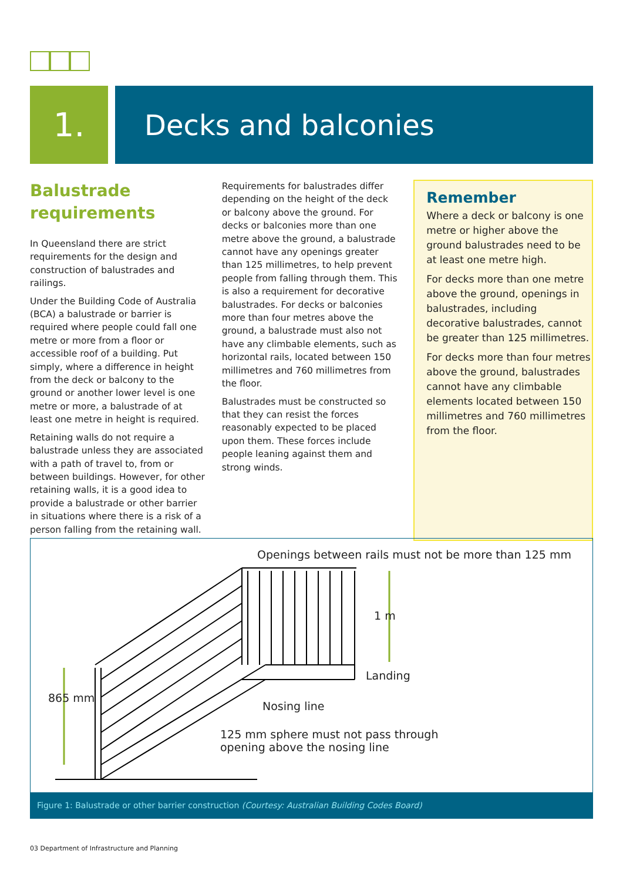1.
Decks and balconies
Balustrade requirements
In Queensland there are strict requirements for the design and construction of balustrades and railings.
Under the Building Code of Australia (BCA) a balustrade or barrier is required where people could fall one metre or more from a floor or accessible roof of a building. Put simply, where a difference in height from the deck or balcony to the ground or another lower level is one metre or more, a balustrade of at least one metre in height is required.
Retaining walls do not require a balustrade unless they are associated with a path of travel to, from or between buildings. However, for other retaining walls, it is a good idea to provide a balustrade or other barrier in situations where there is a risk of a person falling from the retaining wall.
Requirements for balustrades differ depending on the height of the deck or balcony above the ground. For decks or balconies more than one metre above the ground, a balustrade cannot have any openings greater than 125 millimetres, to help prevent people from falling through them. This is also a requirement for decorative balustrades. For decks or balconies more than four metres above the ground, a balustrade must also not have any climbable elements, such as horizontal rails, located between 150 millimetres and 760 millimetres from the floor.
Balustrades must be constructed so that they can resist the forces reasonably expected to be placed upon them. These forces include people leaning against them and strong winds.
Remember
Where a deck or balcony is one metre or higher above the ground balustrades need to be at least one metre high.
For decks more than one metre above the ground, openings in balustrades, including decorative balustrades, cannot be greater than 125 millimetres.
For decks more than four metres above the ground, balustrades cannot have any climbable elements located between 150 millimetres and 760 millimetres from the floor.
Openings between rails must not be more than 125 mm
1 m
Landing
Nosing line
125 mm sphere must not pass through
opening above the nosing line
865 mm
Figure 1: Balustrade or other barrier construction (Courtesy: Australian Building Codes Board)
03 Department of Infrastructure and Planning